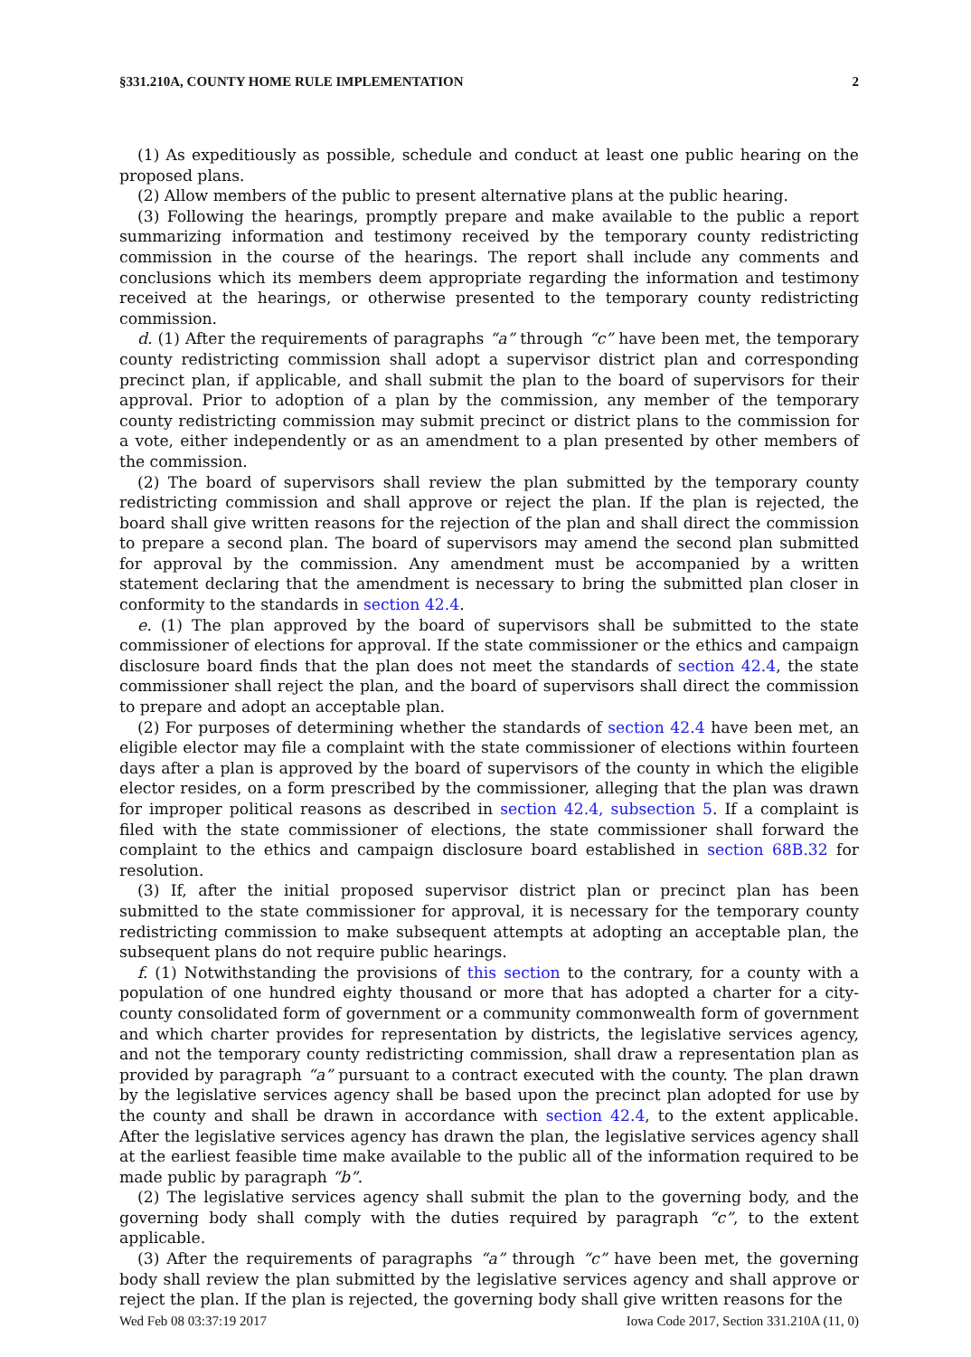§331.210A, COUNTY HOME RULE IMPLEMENTATION 2
(1) As expeditiously as possible, schedule and conduct at least one public hearing on the proposed plans.
(2) Allow members of the public to present alternative plans at the public hearing.
(3) Following the hearings, promptly prepare and make available to the public a report summarizing information and testimony received by the temporary county redistricting commission in the course of the hearings. The report shall include any comments and conclusions which its members deem appropriate regarding the information and testimony received at the hearings, or otherwise presented to the temporary county redistricting commission.
d. (1) After the requirements of paragraphs “a” through “c” have been met, the temporary county redistricting commission shall adopt a supervisor district plan and corresponding precinct plan, if applicable, and shall submit the plan to the board of supervisors for their approval. Prior to adoption of a plan by the commission, any member of the temporary county redistricting commission may submit precinct or district plans to the commission for a vote, either independently or as an amendment to a plan presented by other members of the commission.
(2) The board of supervisors shall review the plan submitted by the temporary county redistricting commission and shall approve or reject the plan. If the plan is rejected, the board shall give written reasons for the rejection of the plan and shall direct the commission to prepare a second plan. The board of supervisors may amend the second plan submitted for approval by the commission. Any amendment must be accompanied by a written statement declaring that the amendment is necessary to bring the submitted plan closer in conformity to the standards in section 42.4.
e. (1) The plan approved by the board of supervisors shall be submitted to the state commissioner of elections for approval. If the state commissioner or the ethics and campaign disclosure board finds that the plan does not meet the standards of section 42.4, the state commissioner shall reject the plan, and the board of supervisors shall direct the commission to prepare and adopt an acceptable plan.
(2) For purposes of determining whether the standards of section 42.4 have been met, an eligible elector may file a complaint with the state commissioner of elections within fourteen days after a plan is approved by the board of supervisors of the county in which the eligible elector resides, on a form prescribed by the commissioner, alleging that the plan was drawn for improper political reasons as described in section 42.4, subsection 5. If a complaint is filed with the state commissioner of elections, the state commissioner shall forward the complaint to the ethics and campaign disclosure board established in section 68B.32 for resolution.
(3) If, after the initial proposed supervisor district plan or precinct plan has been submitted to the state commissioner for approval, it is necessary for the temporary county redistricting commission to make subsequent attempts at adopting an acceptable plan, the subsequent plans do not require public hearings.
f. (1) Notwithstanding the provisions of this section to the contrary, for a county with a population of one hundred eighty thousand or more that has adopted a charter for a city-county consolidated form of government or a community commonwealth form of government and which charter provides for representation by districts, the legislative services agency, and not the temporary county redistricting commission, shall draw a representation plan as provided by paragraph “a” pursuant to a contract executed with the county. The plan drawn by the legislative services agency shall be based upon the precinct plan adopted for use by the county and shall be drawn in accordance with section 42.4, to the extent applicable. After the legislative services agency has drawn the plan, the legislative services agency shall at the earliest feasible time make available to the public all of the information required to be made public by paragraph “b”.
(2) The legislative services agency shall submit the plan to the governing body, and the governing body shall comply with the duties required by paragraph “c”, to the extent applicable.
(3) After the requirements of paragraphs “a” through “c” have been met, the governing body shall review the plan submitted by the legislative services agency and shall approve or reject the plan. If the plan is rejected, the governing body shall give written reasons for the
Wed Feb 08 03:37:19 2017 Iowa Code 2017, Section 331.210A (11, 0)